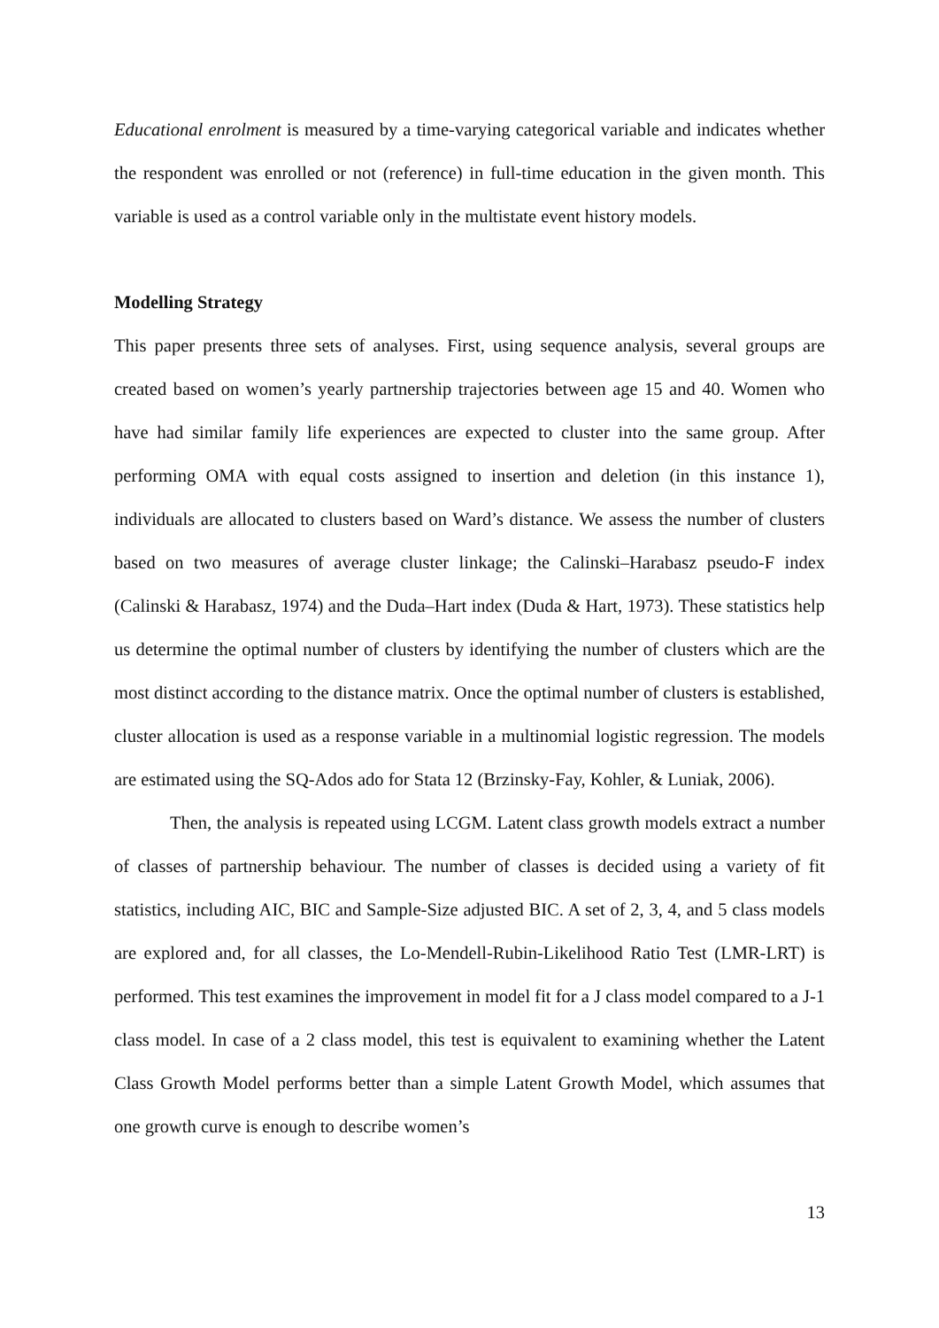Educational enrolment is measured by a time-varying categorical variable and indicates whether the respondent was enrolled or not (reference) in full-time education in the given month. This variable is used as a control variable only in the multistate event history models.
Modelling Strategy
This paper presents three sets of analyses. First, using sequence analysis, several groups are created based on women’s yearly partnership trajectories between age 15 and 40. Women who have had similar family life experiences are expected to cluster into the same group. After performing OMA with equal costs assigned to insertion and deletion (in this instance 1), individuals are allocated to clusters based on Ward’s distance. We assess the number of clusters based on two measures of average cluster linkage; the Calinski–Harabasz pseudo-F index (Calinski & Harabasz, 1974) and the Duda–Hart index (Duda & Hart, 1973). These statistics help us determine the optimal number of clusters by identifying the number of clusters which are the most distinct according to the distance matrix. Once the optimal number of clusters is established, cluster allocation is used as a response variable in a multinomial logistic regression. The models are estimated using the SQ-Ados ado for Stata 12 (Brzinsky-Fay, Kohler, & Luniak, 2006).
Then, the analysis is repeated using LCGM. Latent class growth models extract a number of classes of partnership behaviour. The number of classes is decided using a variety of fit statistics, including AIC, BIC and Sample-Size adjusted BIC. A set of 2, 3, 4, and 5 class models are explored and, for all classes, the Lo-Mendell-Rubin-Likelihood Ratio Test (LMR-LRT) is performed. This test examines the improvement in model fit for a J class model compared to a J-1 class model. In case of a 2 class model, this test is equivalent to examining whether the Latent Class Growth Model performs better than a simple Latent Growth Model, which assumes that one growth curve is enough to describe women’s
13